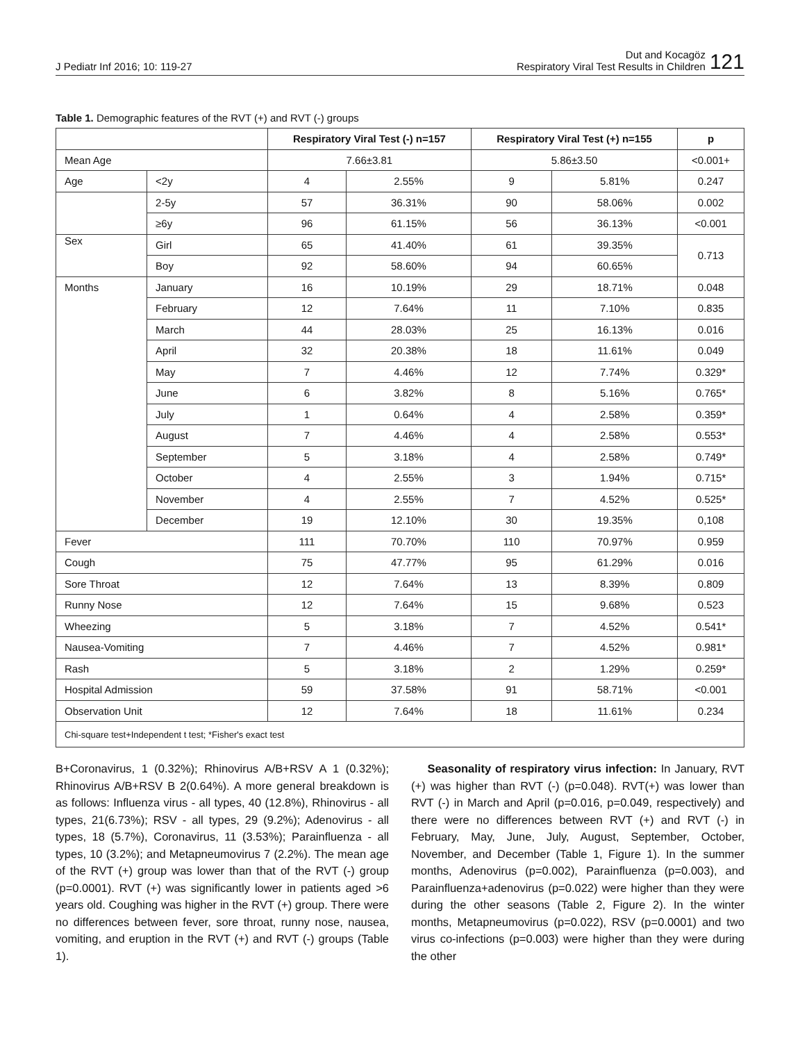J Pediatr Inf 2016; 10: 119-27
Dut and Kocagöz
Respiratory Viral Test Results in Children
121
Table 1. Demographic features of the RVT (+) and RVT (-) groups
| | | Respiratory Viral Test (-) n=157 | | Respiratory Viral Test (+) n=155 | | p |
| --- | --- | --- | --- | --- | --- | --- |
| Mean Age | | 7.66±3.81 | | 5.86±3.50 | | <0.001+ |
| Age | <2y | 4 | 2.55% | 9 | 5.81% | 0.247 |
| | 2-5y | 57 | 36.31% | 90 | 58.06% | 0.002 |
| | ≥6y | 96 | 61.15% | 56 | 36.13% | <0.001 |
| Sex | Girl | 65 | 41.40% | 61 | 39.35% | 0.713 |
| | Boy | 92 | 58.60% | 94 | 60.65% | |
| Months | January | 16 | 10.19% | 29 | 18.71% | 0.048 |
| | February | 12 | 7.64% | 11 | 7.10% | 0.835 |
| | March | 44 | 28.03% | 25 | 16.13% | 0.016 |
| | April | 32 | 20.38% | 18 | 11.61% | 0.049 |
| | May | 7 | 4.46% | 12 | 7.74% | 0.329* |
| | June | 6 | 3.82% | 8 | 5.16% | 0.765* |
| | July | 1 | 0.64% | 4 | 2.58% | 0.359* |
| | August | 7 | 4.46% | 4 | 2.58% | 0.553* |
| | September | 5 | 3.18% | 4 | 2.58% | 0.749* |
| | October | 4 | 2.55% | 3 | 1.94% | 0.715* |
| | November | 4 | 2.55% | 7 | 4.52% | 0.525* |
| | December | 19 | 12.10% | 30 | 19.35% | 0,108 |
| Fever | | 111 | 70.70% | 110 | 70.97% | 0.959 |
| Cough | | 75 | 47.77% | 95 | 61.29% | 0.016 |
| Sore Throat | | 12 | 7.64% | 13 | 8.39% | 0.809 |
| Runny Nose | | 12 | 7.64% | 15 | 9.68% | 0.523 |
| Wheezing | | 5 | 3.18% | 7 | 4.52% | 0.541* |
| Nausea-Vomiting | | 7 | 4.46% | 7 | 4.52% | 0.981* |
| Rash | | 5 | 3.18% | 2 | 1.29% | 0.259* |
| Hospital Admission | | 59 | 37.58% | 91 | 58.71% | <0.001 |
| Observation Unit | | 12 | 7.64% | 18 | 11.61% | 0.234 |
| Chi-square test+Independent t test; *Fisher's exact test | | | | | | |
B+Coronavirus, 1 (0.32%); Rhinovirus A/B+RSV A 1 (0.32%); Rhinovirus A/B+RSV B 2(0.64%). A more general breakdown is as follows: Influenza virus - all types, 40 (12.8%), Rhinovirus - all types, 21(6.73%); RSV - all types, 29 (9.2%); Adenovirus - all types, 18 (5.7%), Coronavirus, 11 (3.53%); Parainfluenza - all types, 10 (3.2%); and Metapneumovirus 7 (2.2%). The mean age of the RVT (+) group was lower than that of the RVT (-) group (p=0.0001). RVT (+) was significantly lower in patients aged >6 years old. Coughing was higher in the RVT (+) group. There were no differences between fever, sore throat, runny nose, nausea, vomiting, and eruption in the RVT (+) and RVT (-) groups (Table 1).
Seasonality of respiratory virus infection: In January, RVT (+) was higher than RVT (-) (p=0.048). RVT(+) was lower than RVT (-) in March and April (p=0.016, p=0.049, respectively) and there were no differences between RVT (+) and RVT (-) in February, May, June, July, August, September, October, November, and December (Table 1, Figure 1). In the summer months, Adenovirus (p=0.002), Parainfluenza (p=0.003), and Parainfluenza+adenovirus (p=0.022) were higher than they were during the other seasons (Table 2, Figure 2). In the winter months, Metapneumovirus (p=0.022), RSV (p=0.0001) and two virus co-infections (p=0.003) were higher than they were during the other